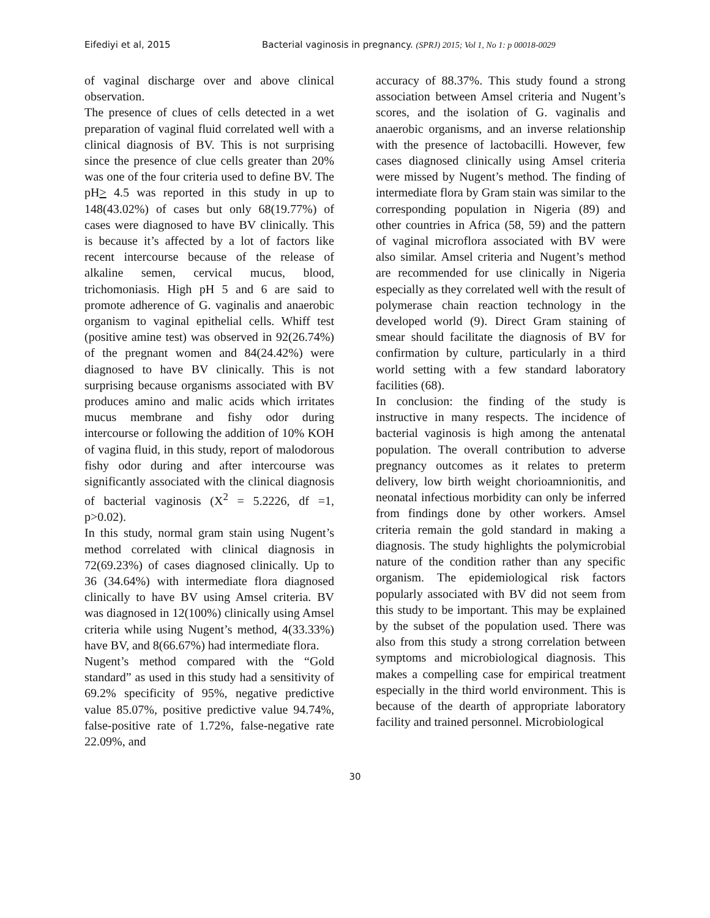Eifediyi et al, 2015 Bacterial vaginosis in pregnancy. (SPRJ) 2015; Vol 1, No 1: p 00018-0029
of vaginal discharge over and above clinical observation.
The presence of clues of cells detected in a wet preparation of vaginal fluid correlated well with a clinical diagnosis of BV. This is not surprising since the presence of clue cells greater than 20% was one of the four criteria used to define BV. The pH> 4.5 was reported in this study in up to 148(43.02%) of cases but only 68(19.77%) of cases were diagnosed to have BV clinically. This is because it’s affected by a lot of factors like recent intercourse because of the release of alkaline semen, cervical mucus, blood, trichomoniasis. High pH 5 and 6 are said to promote adherence of G. vaginalis and anaerobic organism to vaginal epithelial cells. Whiff test (positive amine test) was observed in 92(26.74%) of the pregnant women and 84(24.42%) were diagnosed to have BV clinically. This is not surprising because organisms associated with BV produces amino and malic acids which irritates mucus membrane and fishy odor during intercourse or following the addition of 10% KOH of vagina fluid, in this study, report of malodorous fishy odor during and after intercourse was significantly associated with the clinical diagnosis of bacterial vaginosis (X<sup>2</sup> = 5.2226, df =1, p>0.02).
In this study, normal gram stain using Nugent’s method correlated with clinical diagnosis in 72(69.23%) of cases diagnosed clinically. Up to 36 (34.64%) with intermediate flora diagnosed clinically to have BV using Amsel criteria. BV was diagnosed in 12(100%) clinically using Amsel criteria while using Nugent’s method, 4(33.33%) have BV, and 8(66.67%) had intermediate flora.
Nugent’s method compared with the “Gold standard” as used in this study had a sensitivity of 69.2% specificity of 95%, negative predictive value 85.07%, positive predictive value 94.74%, false-positive rate of 1.72%, false-negative rate 22.09%, and
accuracy of 88.37%. This study found a strong association between Amsel criteria and Nugent’s scores, and the isolation of G. vaginalis and anaerobic organisms, and an inverse relationship with the presence of lactobacilli. However, few cases diagnosed clinically using Amsel criteria were missed by Nugent’s method. The finding of intermediate flora by Gram stain was similar to the corresponding population in Nigeria (89) and other countries in Africa (58, 59) and the pattern of vaginal microflora associated with BV were also similar. Amsel criteria and Nugent’s method are recommended for use clinically in Nigeria especially as they correlated well with the result of polymerase chain reaction technology in the developed world (9). Direct Gram staining of smear should facilitate the diagnosis of BV for confirmation by culture, particularly in a third world setting with a few standard laboratory facilities (68).
In conclusion: the finding of the study is instructive in many respects. The incidence of bacterial vaginosis is high among the antenatal population. The overall contribution to adverse pregnancy outcomes as it relates to preterm delivery, low birth weight chorioamnionitis, and neonatal infectious morbidity can only be inferred from findings done by other workers. Amsel criteria remain the gold standard in making a diagnosis. The study highlights the polymicrobial nature of the condition rather than any specific organism. The epidemiological risk factors popularly associated with BV did not seem from this study to be important. This may be explained by the subset of the population used. There was also from this study a strong correlation between symptoms and microbiological diagnosis. This makes a compelling case for empirical treatment especially in the third world environment. This is because of the dearth of appropriate laboratory facility and trained personnel. Microbiological
30